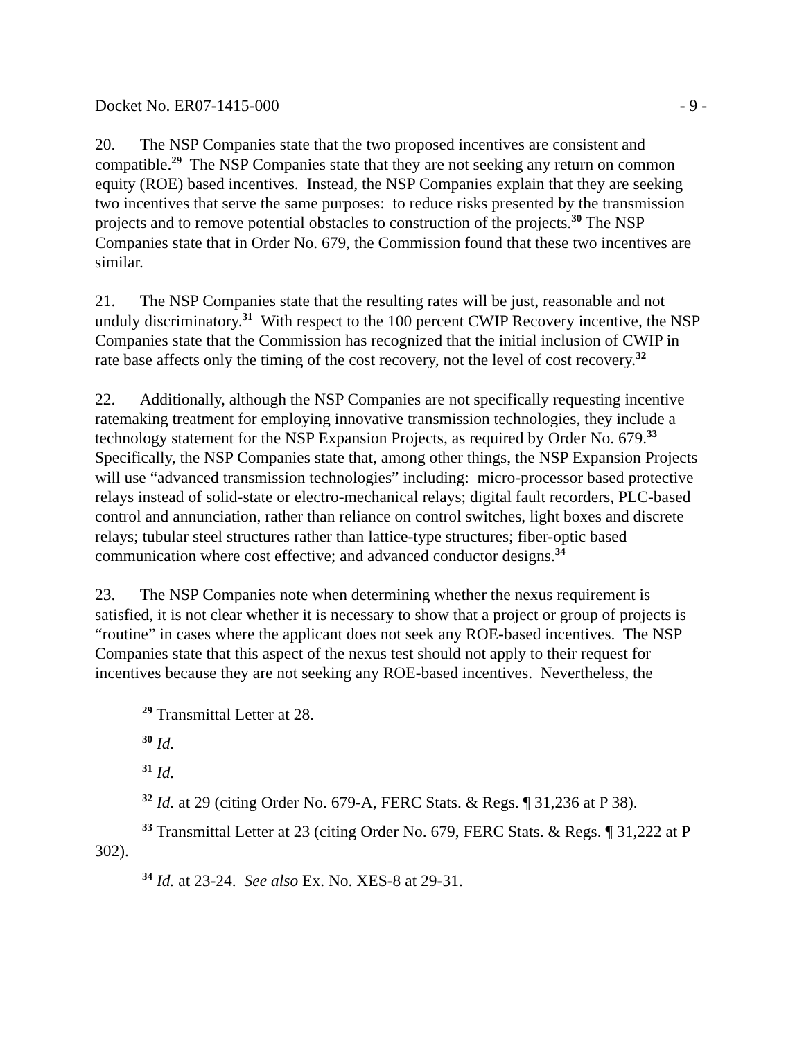Docket No. ER07-1415-000 - 9 -
20. The NSP Companies state that the two proposed incentives are consistent and compatible.<sup>29</sup> The NSP Companies state that they are not seeking any return on common equity (ROE) based incentives. Instead, the NSP Companies explain that they are seeking two incentives that serve the same purposes: to reduce risks presented by the transmission projects and to remove potential obstacles to construction of the projects.<sup>30</sup> The NSP Companies state that in Order No. 679, the Commission found that these two incentives are similar.
21. The NSP Companies state that the resulting rates will be just, reasonable and not unduly discriminatory.<sup>31</sup> With respect to the 100 percent CWIP Recovery incentive, the NSP Companies state that the Commission has recognized that the initial inclusion of CWIP in rate base affects only the timing of the cost recovery, not the level of cost recovery.<sup>32</sup>
22. Additionally, although the NSP Companies are not specifically requesting incentive ratemaking treatment for employing innovative transmission technologies, they include a technology statement for the NSP Expansion Projects, as required by Order No. 679.<sup>33</sup> Specifically, the NSP Companies state that, among other things, the NSP Expansion Projects will use “advanced transmission technologies” including: micro-processor based protective relays instead of solid-state or electro-mechanical relays; digital fault recorders, PLC-based control and annunciation, rather than reliance on control switches, light boxes and discrete relays; tubular steel structures rather than lattice-type structures; fiber-optic based communication where cost effective; and advanced conductor designs.<sup>34</sup>
23. The NSP Companies note when determining whether the nexus requirement is satisfied, it is not clear whether it is necessary to show that a project or group of projects is “routine” in cases where the applicant does not seek any ROE-based incentives. The NSP Companies state that this aspect of the nexus test should not apply to their request for incentives because they are not seeking any ROE-based incentives. Nevertheless, the
<sup>29</sup> Transmittal Letter at 28.
<sup>30</sup> Id.
<sup>31</sup> Id.
<sup>32</sup> Id. at 29 (citing Order No. 679-A, FERC Stats. & Regs. ¶ 31,236 at P 38).
<sup>33</sup> Transmittal Letter at 23 (citing Order No. 679, FERC Stats. & Regs. ¶ 31,222 at P 302).
<sup>34</sup> Id. at 23-24. See also Ex. No. XES-8 at 29-31.